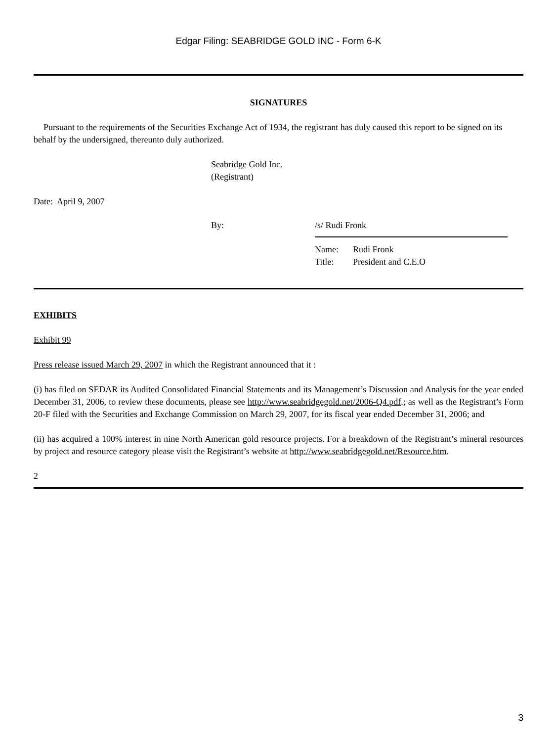Edgar Filing: SEABRIDGE GOLD INC - Form 6-K
SIGNATURES
Pursuant to the requirements of the Securities Exchange Act of 1934, the registrant has duly caused this report to be signed on its behalf by the undersigned, thereunto duly authorized.
Seabridge Gold Inc.
(Registrant)
Date: April 9, 2007
By: /s/ Rudi Fronk
Name: Rudi Fronk
Title: President and C.E.O
EXHIBITS
Exhibit 99
Press release issued March 29, 2007 in which the Registrant announced that it :
(i) has filed on SEDAR its Audited Consolidated Financial Statements and its Management’s Discussion and Analysis for the year ended December 31, 2006, to review these documents, please see http://www.seabridgegold.net/2006-Q4.pdf.; as well as the Registrant’s Form 20-F filed with the Securities and Exchange Commission on March 29, 2007, for its fiscal year ended December 31, 2006; and
(ii) has acquired a 100% interest in nine North American gold resource projects. For a breakdown of the Registrant’s mineral resources by project and resource category please visit the Registrant’s website at http://www.seabridgegold.net/Resource.htm.
2
3